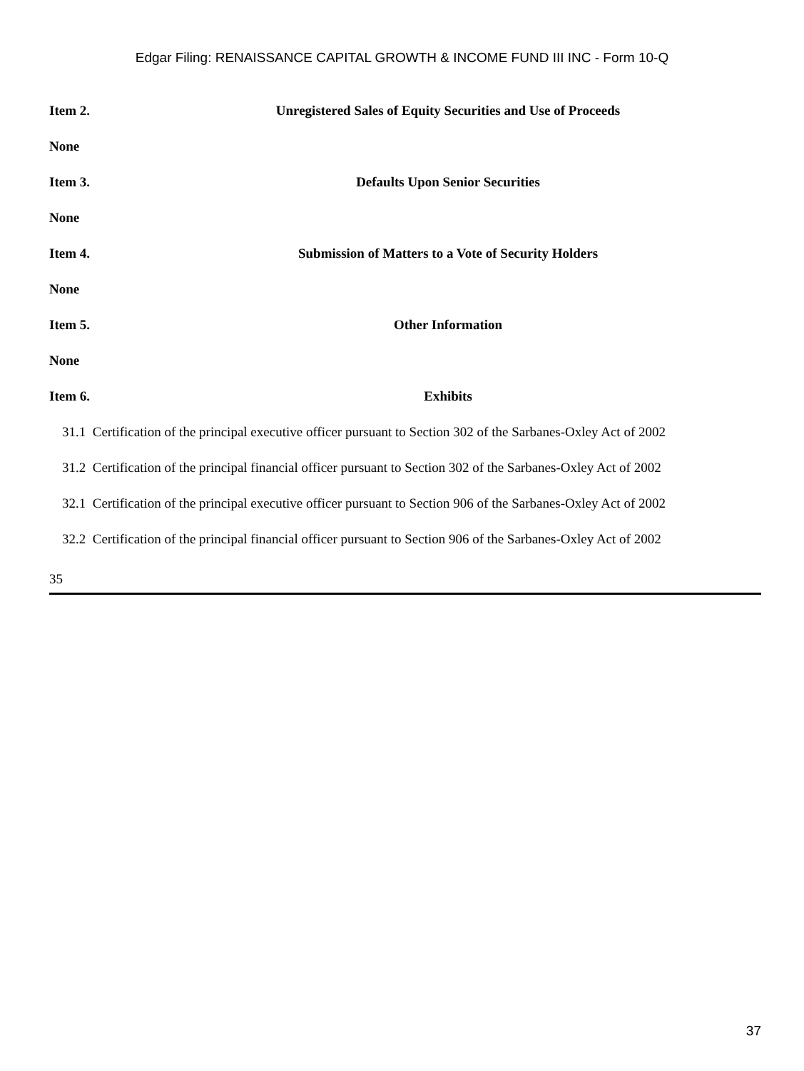Edgar Filing: RENAISSANCE CAPITAL GROWTH & INCOME FUND III INC - Form 10-Q
Item 2. Unregistered Sales of Equity Securities and Use of Proceeds
None
Item 3. Defaults Upon Senior Securities
None
Item 4. Submission of Matters to a Vote of Security Holders
None
Item 5. Other Information
None
Item 6. Exhibits
31.1 Certification of the principal executive officer pursuant to Section 302 of the Sarbanes-Oxley Act of 2002
31.2 Certification of the principal financial officer pursuant to Section 302 of the Sarbanes-Oxley Act of 2002
32.1 Certification of the principal executive officer pursuant to Section 906 of the Sarbanes-Oxley Act of 2002
32.2 Certification of the principal financial officer pursuant to Section 906 of the Sarbanes-Oxley Act of 2002
35
37